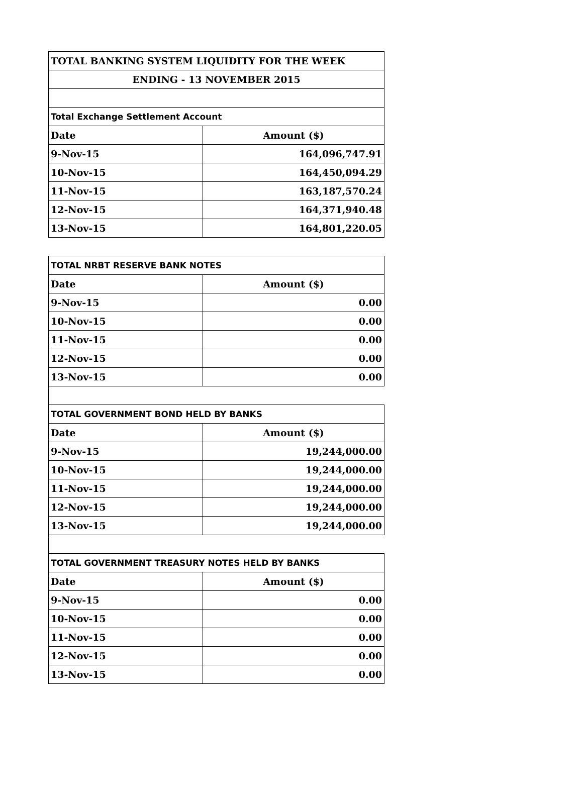| TOTAL BANKING SYSTEM LIQUIDITY FOR THE WEEK | |
| --- | --- |
| ENDING - 13 NOVEMBER 2015 | |
| Total Exchange Settlement Account | |
| Date | Amount ($) |
| 9-Nov-15 | 164,096,747.91 |
| 10-Nov-15 | 164,450,094.29 |
| 11-Nov-15 | 163,187,570.24 |
| 12-Nov-15 | 164,371,940.48 |
| 13-Nov-15 | 164,801,220.05 |
| TOTAL NRBT RESERVE BANK NOTES | |
| --- | --- |
| Date | Amount ($) |
| 9-Nov-15 | 0.00 |
| 10-Nov-15 | 0.00 |
| 11-Nov-15 | 0.00 |
| 12-Nov-15 | 0.00 |
| 13-Nov-15 | 0.00 |
| TOTAL GOVERNMENT BOND HELD BY BANKS | |
| --- | --- |
| Date | Amount ($) |
| 9-Nov-15 | 19,244,000.00 |
| 10-Nov-15 | 19,244,000.00 |
| 11-Nov-15 | 19,244,000.00 |
| 12-Nov-15 | 19,244,000.00 |
| 13-Nov-15 | 19,244,000.00 |
| TOTAL GOVERNMENT TREASURY NOTES HELD BY BANKS | |
| --- | --- |
| Date | Amount ($) |
| 9-Nov-15 | 0.00 |
| 10-Nov-15 | 0.00 |
| 11-Nov-15 | 0.00 |
| 12-Nov-15 | 0.00 |
| 13-Nov-15 | 0.00 |